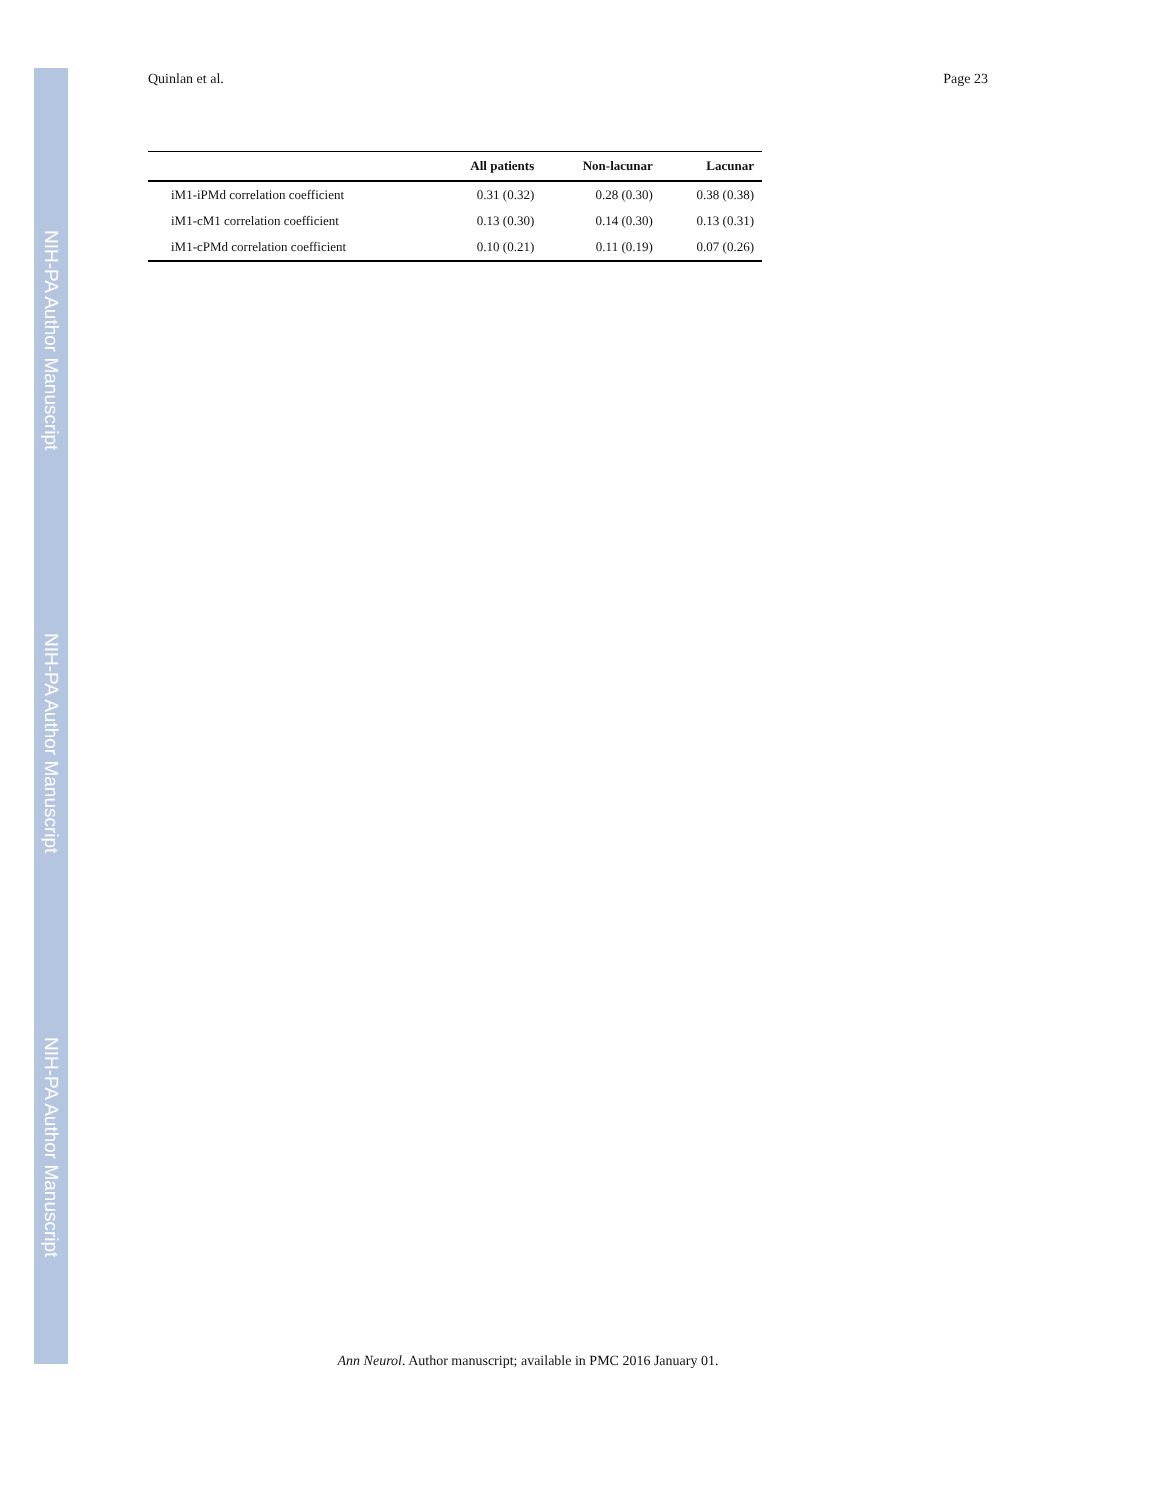NIH-PA Author Manuscript
NIH-PA Author Manuscript
NIH-PA Author Manuscript
Quinlan et al. Page 23
| | All patients | Non-lacunar | Lacunar |
| --- | --- | --- | --- |
| iM1-iPMd correlation coefficient | 0.31 (0.32) | 0.28 (0.30) | 0.38 (0.38) |
| iM1-cM1 correlation coefficient | 0.13 (0.30) | 0.14 (0.30) | 0.13 (0.31) |
| iM1-cPMd correlation coefficient | 0.10 (0.21) | 0.11 (0.19) | 0.07 (0.26) |
Ann Neurol. Author manuscript; available in PMC 2016 January 01.